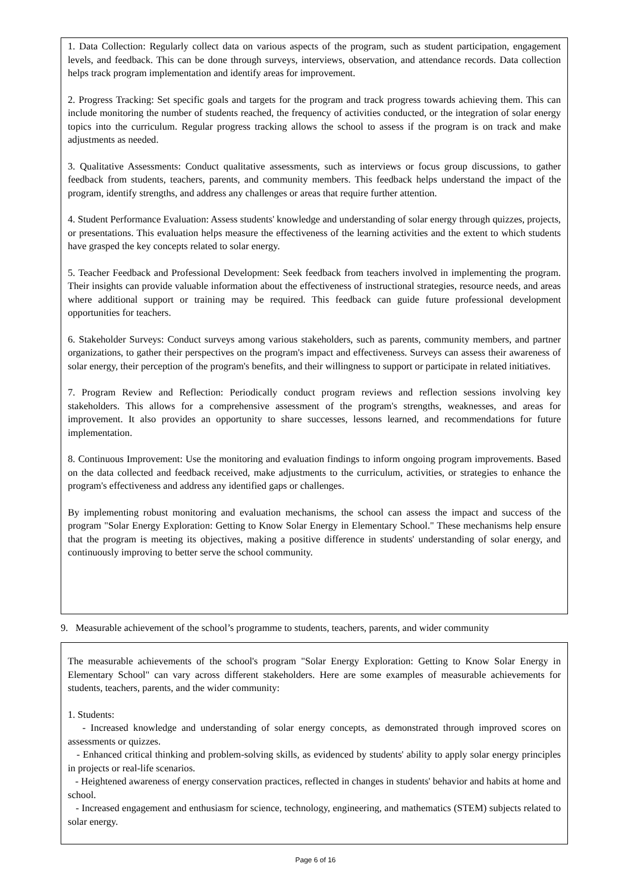1. Data Collection: Regularly collect data on various aspects of the program, such as student participation, engagement levels, and feedback. This can be done through surveys, interviews, observation, and attendance records. Data collection helps track program implementation and identify areas for improvement.
2. Progress Tracking: Set specific goals and targets for the program and track progress towards achieving them. This can include monitoring the number of students reached, the frequency of activities conducted, or the integration of solar energy topics into the curriculum. Regular progress tracking allows the school to assess if the program is on track and make adjustments as needed.
3. Qualitative Assessments: Conduct qualitative assessments, such as interviews or focus group discussions, to gather feedback from students, teachers, parents, and community members. This feedback helps understand the impact of the program, identify strengths, and address any challenges or areas that require further attention.
4. Student Performance Evaluation: Assess students' knowledge and understanding of solar energy through quizzes, projects, or presentations. This evaluation helps measure the effectiveness of the learning activities and the extent to which students have grasped the key concepts related to solar energy.
5. Teacher Feedback and Professional Development: Seek feedback from teachers involved in implementing the program. Their insights can provide valuable information about the effectiveness of instructional strategies, resource needs, and areas where additional support or training may be required. This feedback can guide future professional development opportunities for teachers.
6. Stakeholder Surveys: Conduct surveys among various stakeholders, such as parents, community members, and partner organizations, to gather their perspectives on the program's impact and effectiveness. Surveys can assess their awareness of solar energy, their perception of the program's benefits, and their willingness to support or participate in related initiatives.
7. Program Review and Reflection: Periodically conduct program reviews and reflection sessions involving key stakeholders. This allows for a comprehensive assessment of the program's strengths, weaknesses, and areas for improvement. It also provides an opportunity to share successes, lessons learned, and recommendations for future implementation.
8. Continuous Improvement: Use the monitoring and evaluation findings to inform ongoing program improvements. Based on the data collected and feedback received, make adjustments to the curriculum, activities, or strategies to enhance the program's effectiveness and address any identified gaps or challenges.
By implementing robust monitoring and evaluation mechanisms, the school can assess the impact and success of the program "Solar Energy Exploration: Getting to Know Solar Energy in Elementary School." These mechanisms help ensure that the program is meeting its objectives, making a positive difference in students' understanding of solar energy, and continuously improving to better serve the school community.
9. Measurable achievement of the school’s programme to students, teachers, parents, and wider community
The measurable achievements of the school's program "Solar Energy Exploration: Getting to Know Solar Energy in Elementary School" can vary across different stakeholders. Here are some examples of measurable achievements for students, teachers, parents, and the wider community:
1. Students:
- Increased knowledge and understanding of solar energy concepts, as demonstrated through improved scores on assessments or quizzes.
- Enhanced critical thinking and problem-solving skills, as evidenced by students' ability to apply solar energy principles in projects or real-life scenarios.
- Heightened awareness of energy conservation practices, reflected in changes in students' behavior and habits at home and school.
- Increased engagement and enthusiasm for science, technology, engineering, and mathematics (STEM) subjects related to solar energy.
Page 6 of 16